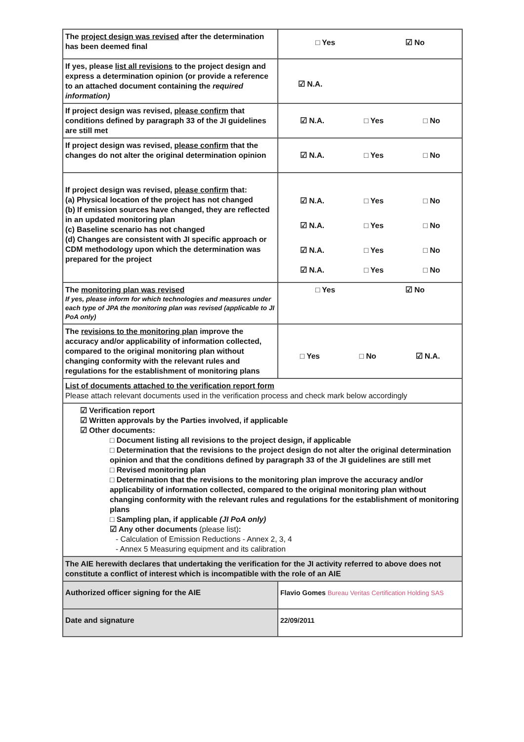| The project design was revised after the determination has been deemed final | □ Yes ☑ No |
| If yes, please list all revisions to the project design and express a determination opinion (or provide a reference to an attached document containing the required information) | ☑ N.A. |
| If project design was revised, please confirm that conditions defined by paragraph 33 of the JI guidelines are still met | ☑ N.A. □ Yes □ No |
| If project design was revised, please confirm that the changes do not alter the original determination opinion | ☑ N.A. □ Yes □ No |
| If project design was revised, please confirm that: (a) Physical location of the project has not changed (b) If emission sources have changed, they are reflected in an updated monitoring plan (c) Baseline scenario has not changed (d) Changes are consistent with JI specific approach or CDM methodology upon which the determination was prepared for the project | ☑ N.A. □ Yes □ No ☑ N.A. □ Yes □ No ☑ N.A. □ Yes □ No ☑ N.A. □ Yes □ No |
| The monitoring plan was revised If yes, please inform for which technologies and measures under each type of JPA the monitoring plan was revised (applicable to JI PoA only) | □ Yes ☑ No |
| The revisions to the monitoring plan improve the accuracy and/or applicability of information collected, compared to the original monitoring plan without changing conformity with the relevant rules and regulations for the establishment of monitoring plans | □ Yes □ No ☑ N.A. |
| List of documents attached to the verification report form Please attach relevant documents used in the verification process and check mark below accordingly | |
| ☑ Verification report ☑ Written approvals by the Parties involved, if applicable ☑ Other documents: □ Document listing all revisions to the project design, if applicable □ Determination that the revisions to the project design do not alter the original determination opinion and that the conditions defined by paragraph 33 of the JI guidelines are still met □ Revised monitoring plan □ Determination that the revisions to the monitoring plan improve the accuracy and/or applicability of information collected, compared to the original monitoring plan without changing conformity with the relevant rules and regulations for the establishment of monitoring plans □ Sampling plan, if applicable (JI PoA only) ☑ Any other documents (please list) : - Calculation of Emission Reductions - Annex 2, 3, 4 - Annex 5 Measuring equipment and its calibration | |
| The AIE herewith declares that undertaking the verification for the JI activity referred to above does not constitute a conflict of interest which is incompatible with the role of an AIE | |
| Authorized officer signing for the AIE | Flavio Gomes Bureau Veritas Certification Holding SAS |
| Date and signature | 22/09/2011 |